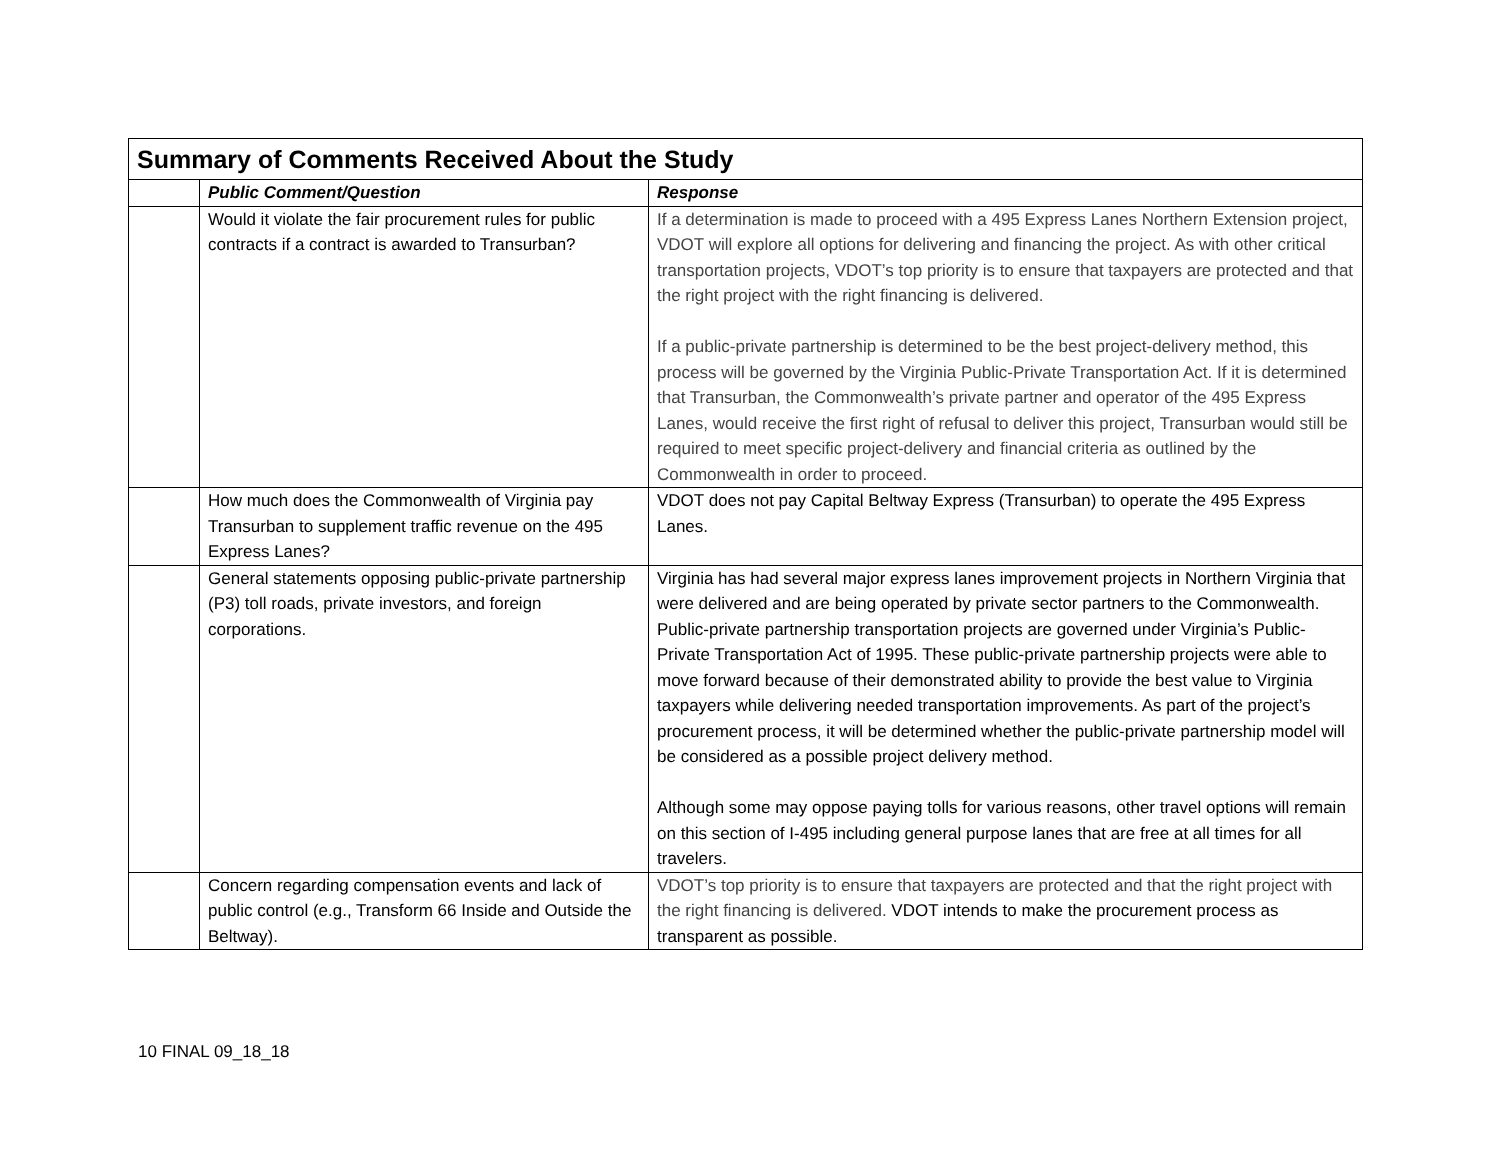| Summary of Comments Received About the Study | | |
| --- | --- | --- |
| | Public Comment/Question | Response |
| | Would it violate the fair procurement rules for public contracts if a contract is awarded to Transurban? | If a determination is made to proceed with a 495 Express Lanes Northern Extension project, VDOT will explore all options for delivering and financing the project. As with other critical transportation projects, VDOT’s top priority is to ensure that taxpayers are protected and that the right project with the right financing is delivered. If a public-private partnership is determined to be the best project-delivery method, this process will be governed by the Virginia Public-Private Transportation Act. If it is determined that Transurban, the Commonwealth’s private partner and operator of the 495 Express Lanes, would receive the first right of refusal to deliver this project, Transurban would still be required to meet specific project-delivery and financial criteria as outlined by the Commonwealth in order to proceed. |
| | How much does the Commonwealth of Virginia pay Transurban to supplement traffic revenue on the 495 Express Lanes? | VDOT does not pay Capital Beltway Express (Transurban) to operate the 495 Express Lanes. |
| | General statements opposing public-private partnership (P3) toll roads, private investors, and foreign corporations. | Virginia has had several major express lanes improvement projects in Northern Virginia that were delivered and are being operated by private sector partners to the Commonwealth. Public-private partnership transportation projects are governed under Virginia’s Public-Private Transportation Act of 1995. These public-private partnership projects were able to move forward because of their demonstrated ability to provide the best value to Virginia taxpayers while delivering needed transportation improvements. As part of the project’s procurement process, it will be determined whether the public-private partnership model will be considered as a possible project delivery method. Although some may oppose paying tolls for various reasons, other travel options will remain on this section of I-495 including general purpose lanes that are free at all times for all travelers. |
| | Concern regarding compensation events and lack of public control (e.g., Transform 66 Inside and Outside the Beltway). | VDOT’s top priority is to ensure that taxpayers are protected and that the right project with the right financing is delivered. VDOT intends to make the procurement process as transparent as possible. |
10 FINAL 09_18_18